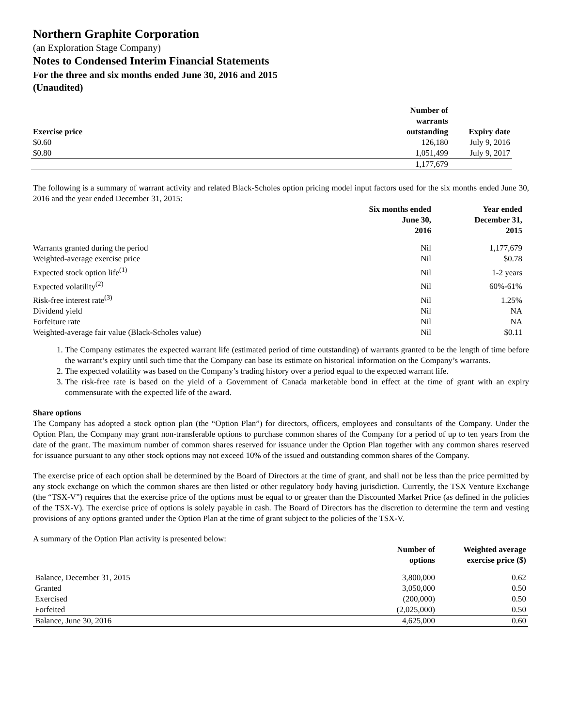Northern Graphite Corporation
(an Exploration Stage Company)
Notes to Condensed Interim Financial Statements
For the three and six months ended June 30, 2016 and 2015
(Unaudited)
| Exercise price | Number of warrants outstanding | Expiry date |
| --- | --- | --- |
| $0.60 | 126,180 | July 9, 2016 |
| $0.80 | 1,051,499 | July 9, 2017 |
| | 1,177,679 | |
The following is a summary of warrant activity and related Black-Scholes option pricing model input factors used for the six months ended June 30, 2016 and the year ended December 31, 2015:
| | Six months ended June 30, 2016 | Year ended December 31, 2015 |
| --- | --- | --- |
| Warrants granted during the period | Nil | 1,177,679 |
| Weighted-average exercise price | Nil | $0.78 |
| Expected stock option life<sup>(1)</sup> | Nil | 1-2 years |
| Expected volatility<sup>(2)</sup> | Nil | 60%-61% |
| Risk-free interest rate<sup>(3)</sup> | Nil | 1.25% |
| Dividend yield | Nil | NA |
| Forfeiture rate | Nil | NA |
| Weighted-average fair value (Black-Scholes value) | Nil | $0.11 |
1. The Company estimates the expected warrant life (estimated period of time outstanding) of warrants granted to be the length of time before the warrant’s expiry until such time that the Company can base its estimate on historical information on the Company’s warrants.
2. The expected volatility was based on the Company’s trading history over a period equal to the expected warrant life.
3. The risk-free rate is based on the yield of a Government of Canada marketable bond in effect at the time of grant with an expiry commensurate with the expected life of the award.
Share options
The Company has adopted a stock option plan (the “Option Plan”) for directors, officers, employees and consultants of the Company. Under the Option Plan, the Company may grant non-transferable options to purchase common shares of the Company for a period of up to ten years from the date of the grant. The maximum number of common shares reserved for issuance under the Option Plan together with any common shares reserved for issuance pursuant to any other stock options may not exceed 10% of the issued and outstanding common shares of the Company.
The exercise price of each option shall be determined by the Board of Directors at the time of grant, and shall not be less than the price permitted by any stock exchange on which the common shares are then listed or other regulatory body having jurisdiction. Currently, the TSX Venture Exchange (the “TSX-V”) requires that the exercise price of the options must be equal to or greater than the Discounted Market Price (as defined in the policies of the TSX-V). The exercise price of options is solely payable in cash. The Board of Directors has the discretion to determine the term and vesting provisions of any options granted under the Option Plan at the time of grant subject to the policies of the TSX-V.
A summary of the Option Plan activity is presented below:
| | Number of options | Weighted average exercise price ($) |
| --- | --- | --- |
| Balance, December 31, 2015 | 3,800,000 | 0.62 |
| Granted | 3,050,000 | 0.50 |
| Exercised | (200,000) | 0.50 |
| Forfeited | (2,025,000) | 0.50 |
| Balance, June 30, 2016 | 4,625,000 | 0.60 |